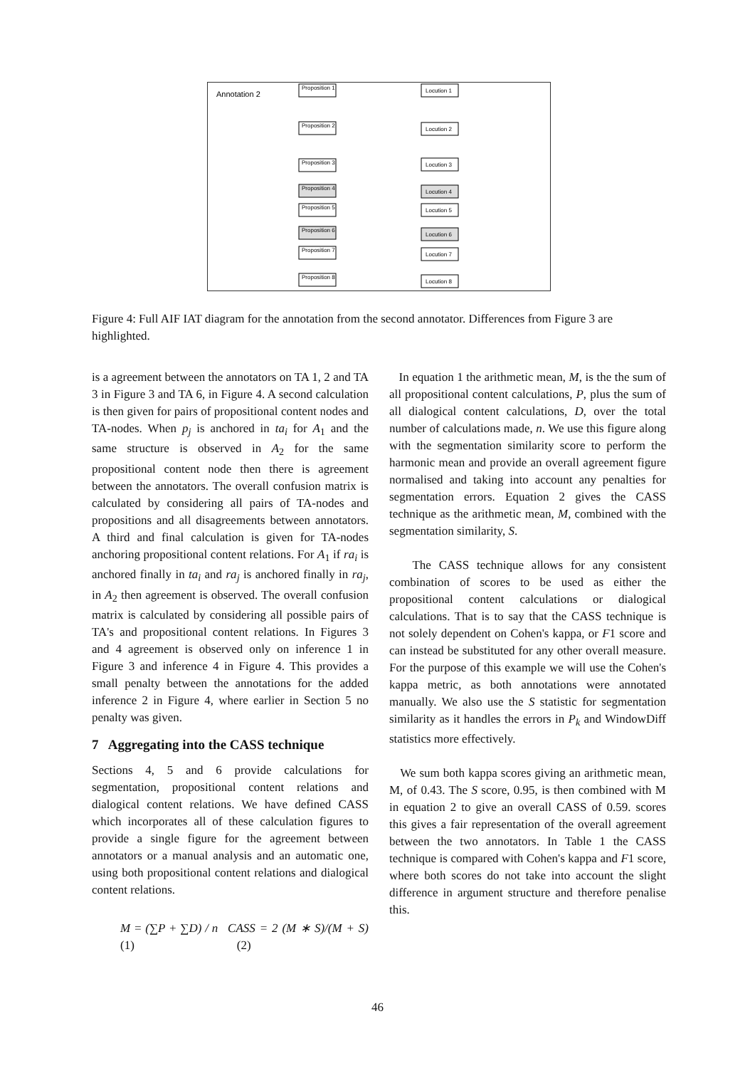Annotation 2
Proposition 1
Proposition 2
Proposition 3
Proposition 4
Proposition 5
Proposition 6
Proposition 7
Proposition 8
Locution 1
Locution 2
Locution 3
Locution 4
Locution 5
Locution 6
Locution 7
Locution 8
Figure 4: Full AIF IAT diagram for the annotation from the second annotator. Differences from Figure 3 are highlighted.
is a agreement between the annotators on TA 1, 2 and TA 3 in Figure 3 and TA 6, in Figure 4. A second calculation is then given for pairs of propositional content nodes and TA-nodes. When p<sub>j</sub> is anchored in ta<sub>i</sub> for A<sub>1</sub> and the same structure is observed in A<sub>2</sub> for the same propositional content node then there is agreement between the annotators. The overall confusion matrix is calculated by considering all pairs of TA-nodes and propositions and all disagreements between annotators. A third and final calculation is given for TA-nodes anchoring propositional content relations. For A<sub>1</sub> if ra<sub>i</sub> is anchored finally in ta<sub>i</sub> and ra<sub>j</sub> is anchored finally in ra<sub>j</sub>, in A<sub>2</sub> then agreement is observed. The overall confusion matrix is calculated by considering all possible pairs of TA's and propositional content relations. In Figures 3 and 4 agreement is observed only on inference 1 in Figure 3 and inference 4 in Figure 4. This provides a small penalty between the annotations for the added inference 2 in Figure 4, where earlier in Section 5 no penalty was given.
7 Aggregating into the CASS technique
Sections 4, 5 and 6 provide calculations for segmentation, propositional content relations and dialogical content relations. We have defined CASS which incorporates all of these calculation figures to provide a single figure for the agreement between annotators or a manual analysis and an automatic one, using both propositional content relations and dialogical content relations.
M = (∑P + ∑D) / n (1) CASS = 2 (M ∗ S)/(M + S) (2)
In equation 1 the arithmetic mean, M, is the the sum of all propositional content calculations, P, plus the sum of all dialogical content calculations, D, over the total number of calculations made, n. We use this figure along with the segmentation similarity score to perform the harmonic mean and provide an overall agreement figure normalised and taking into account any penalties for segmentation errors. Equation 2 gives the CASS technique as the arithmetic mean, M, combined with the segmentation similarity, S.
The CASS technique allows for any consistent combination of scores to be used as either the propositional content calculations or dialogical calculations. That is to say that the CASS technique is not solely dependent on Cohen's kappa, or F1 score and can instead be substituted for any other overall measure. For the purpose of this example we will use the Cohen's kappa metric, as both annotations were annotated manually. We also use the S statistic for segmentation similarity as it handles the errors in P<sub>k</sub> and WindowDiff statistics more effectively.
We sum both kappa scores giving an arithmetic mean, M, of 0.43. The S score, 0.95, is then combined with M in equation 2 to give an overall CASS of 0.59. scores this gives a fair representation of the overall agreement between the two annotators. In Table 1 the CASS technique is compared with Cohen's kappa and F1 score, where both scores do not take into account the slight difference in argument structure and therefore penalise this.
46